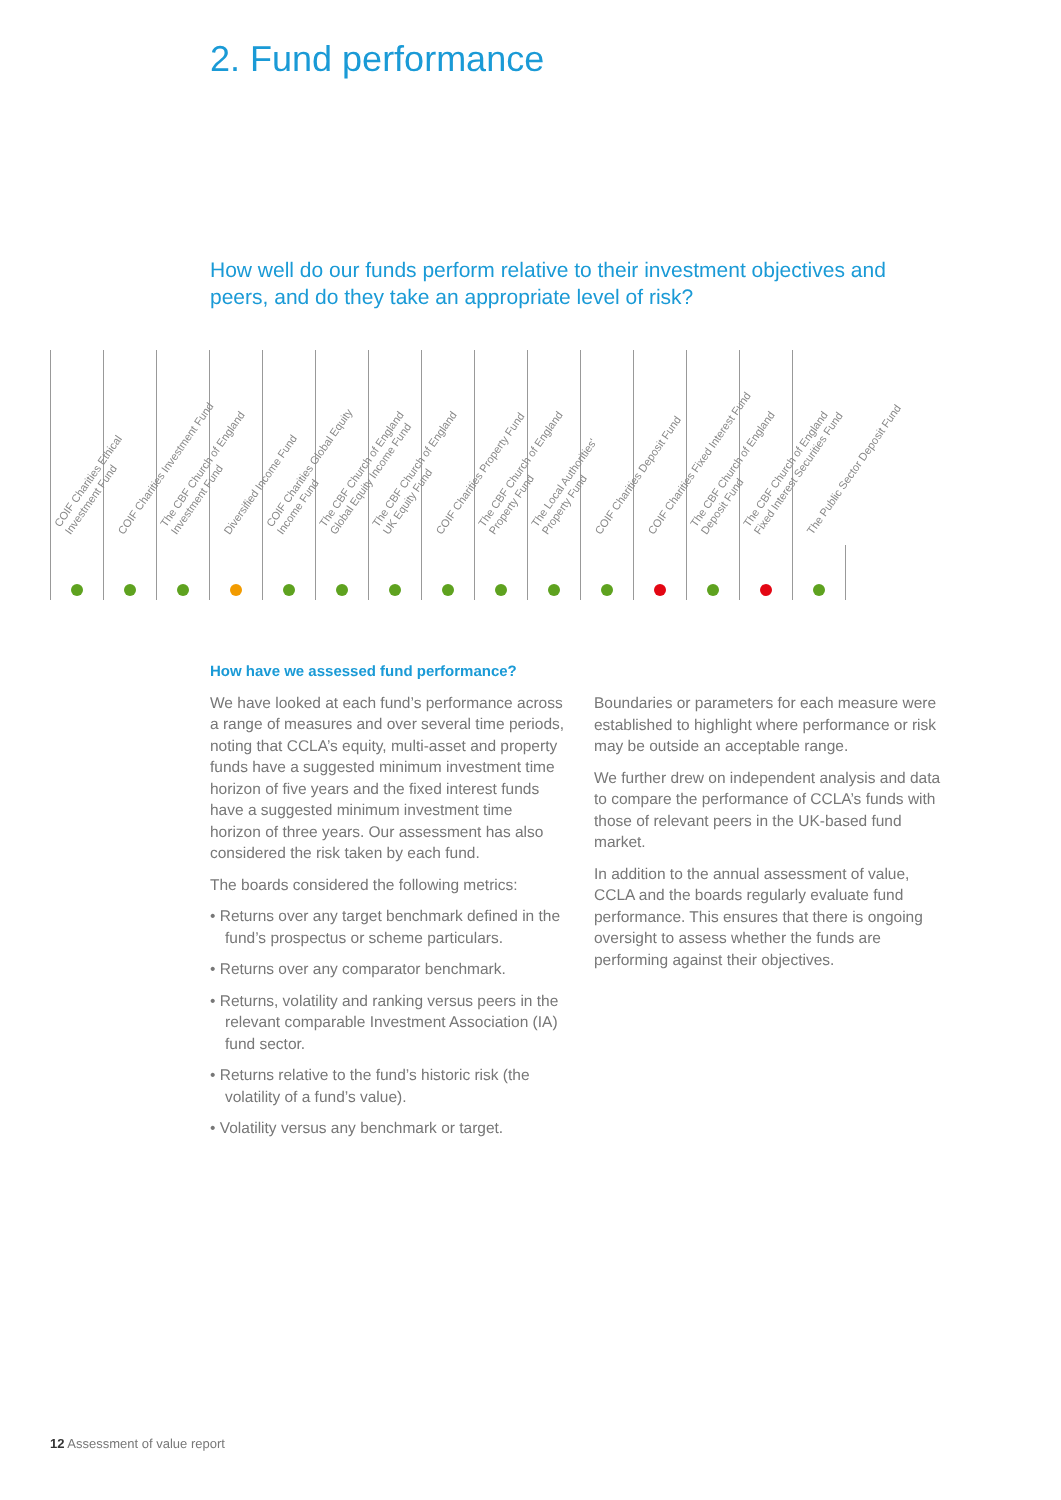2. Fund performance
How well do our funds perform relative to their investment objectives and peers, and do they take an appropriate level of risk?
| COIF Charities Ethical Investment Fund | COIF Charities Investment Fund | The CBF Church of England Investment Fund | Diversified Income Fund | COIF Charities Global Equity Income Fund | The CBF Church of England Global Equity Income Fund | The CBF Church of England UK Equity Fund | COIF Charities Property Fund | The CBF Church of England Property Fund | The Local Authorities' Property Fund | COIF Charities Deposit Fund | COIF Charities Fixed Interest Fund | The CBF Church of England Deposit Fund | The CBF Church of England Fixed Interest Securities Fund | The Public Sector Deposit Fund |
How have we assessed fund performance?
We have looked at each fund’s performance across a range of measures and over several time periods, noting that CCLA’s equity, multi-asset and property funds have a suggested minimum investment time horizon of five years and the fixed interest funds have a suggested minimum investment time horizon of three years. Our assessment has also considered the risk taken by each fund.
The boards considered the following metrics:
• Returns over any target benchmark defined in the fund’s prospectus or scheme particulars.
• Returns over any comparator benchmark.
• Returns, volatility and ranking versus peers in the relevant comparable Investment Association (IA) fund sector.
• Returns relative to the fund’s historic risk (the volatility of a fund’s value).
• Volatility versus any benchmark or target.
Boundaries or parameters for each measure were established to highlight where performance or risk may be outside an acceptable range.
We further drew on independent analysis and data to compare the performance of CCLA’s funds with those of relevant peers in the UK-based fund market.
In addition to the annual assessment of value, CCLA and the boards regularly evaluate fund performance. This ensures that there is ongoing oversight to assess whether the funds are performing against their objectives.
12 Assessment of value report